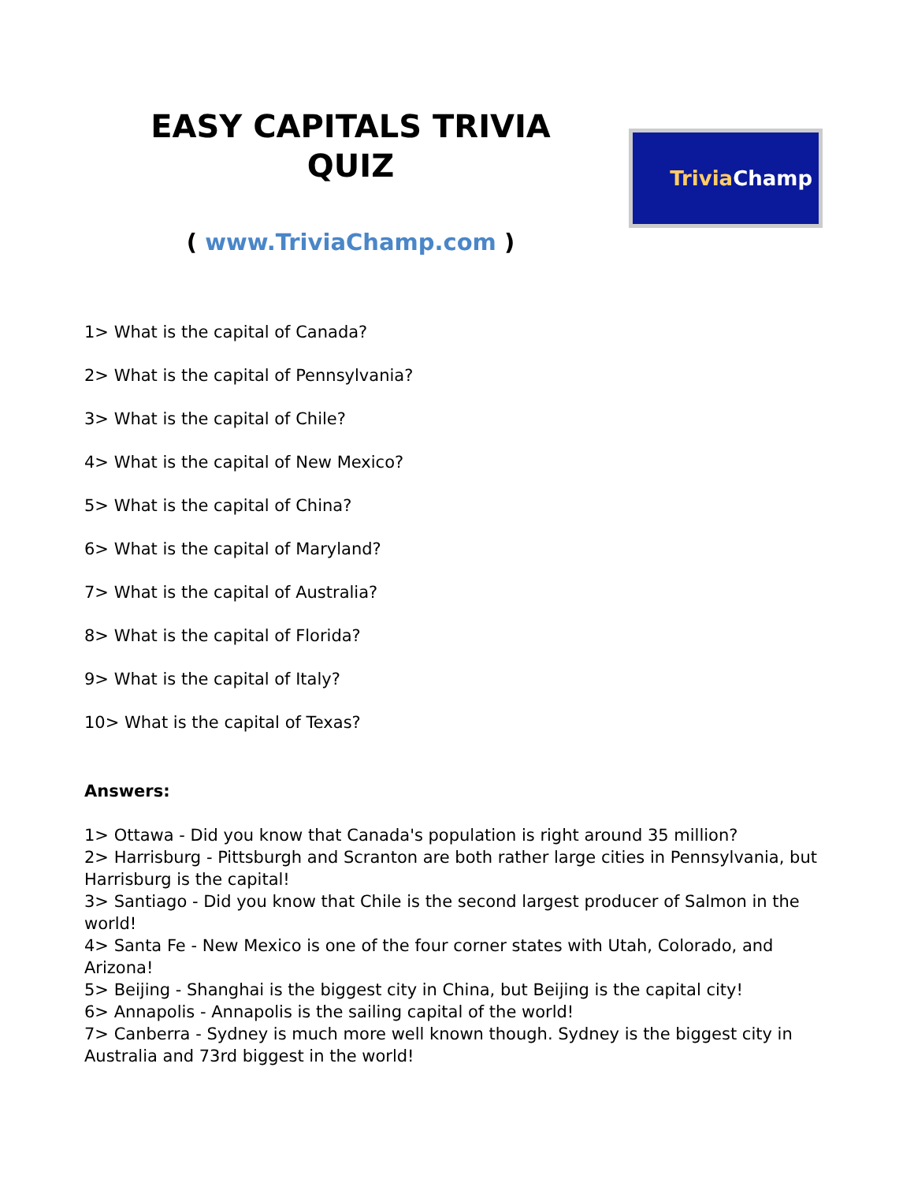EASY CAPITALS TRIVIA
QUIZ
( www.TriviaChamp.com )
Trivia Champ
1> What is the capital of Canada?
2> What is the capital of Pennsylvania?
3> What is the capital of Chile?
4> What is the capital of New Mexico?
5> What is the capital of China?
6> What is the capital of Maryland?
7> What is the capital of Australia?
8> What is the capital of Florida?
9> What is the capital of Italy?
10> What is the capital of Texas?
Answers:
1> Ottawa - Did you know that Canada's population is right around 35 million?
2> Harrisburg - Pittsburgh and Scranton are both rather large cities in Pennsylvania, but Harrisburg is the capital!
3> Santiago - Did you know that Chile is the second largest producer of Salmon in the world!
4> Santa Fe - New Mexico is one of the four corner states with Utah, Colorado, and Arizona!
5> Beijing - Shanghai is the biggest city in China, but Beijing is the capital city!
6> Annapolis - Annapolis is the sailing capital of the world!
7> Canberra - Sydney is much more well known though. Sydney is the biggest city in Australia and 73rd biggest in the world!